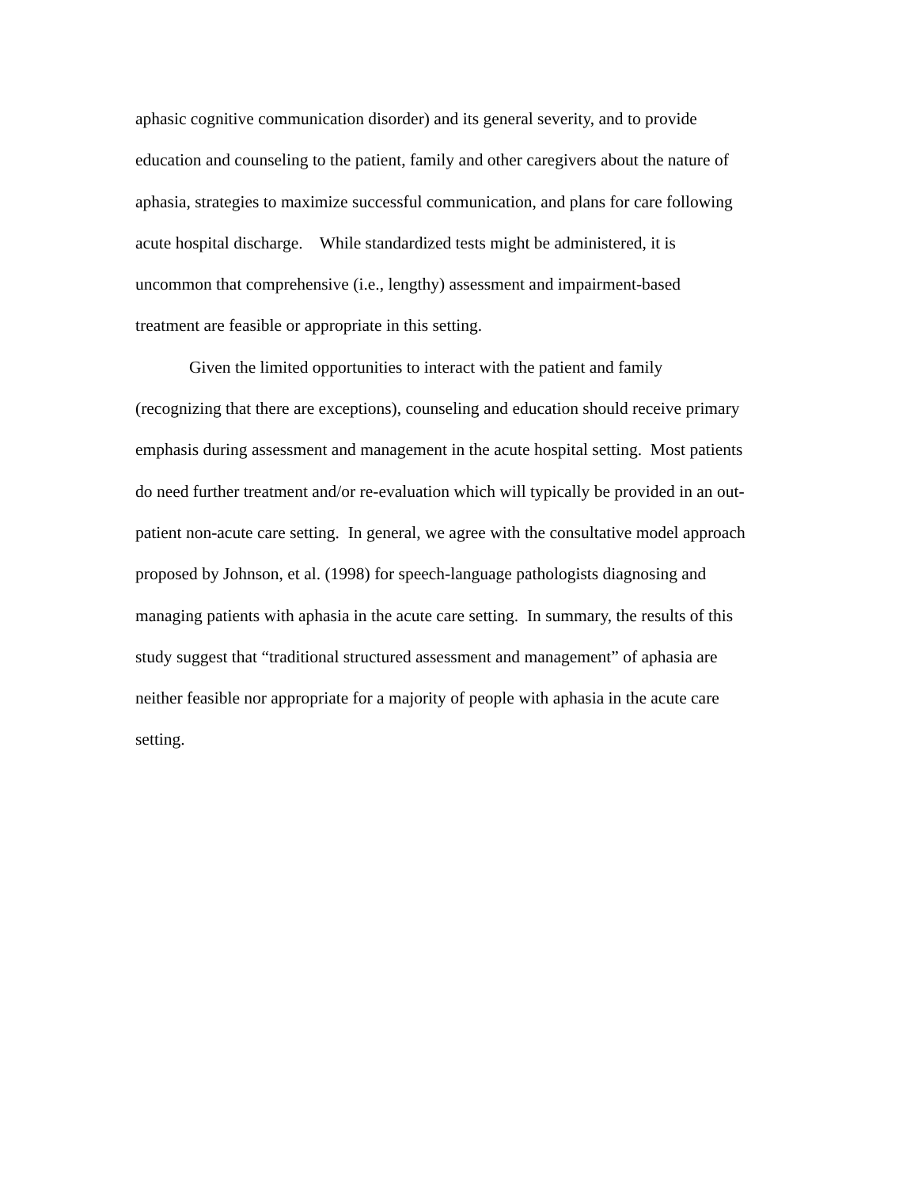aphasic cognitive communication disorder) and its general severity, and to provide
education and counseling to the patient, family and other caregivers about the nature of
aphasia, strategies to maximize successful communication, and plans for care following
acute hospital discharge. While standardized tests might be administered, it is
uncommon that comprehensive (i.e., lengthy) assessment and impairment-based
treatment are feasible or appropriate in this setting.
Given the limited opportunities to interact with the patient and family
(recognizing that there are exceptions), counseling and education should receive primary
emphasis during assessment and management in the acute hospital setting. Most patients
do need further treatment and/or re-evaluation which will typically be provided in an out-
patient non-acute care setting. In general, we agree with the consultative model approach
proposed by Johnson, et al. (1998) for speech-language pathologists diagnosing and
managing patients with aphasia in the acute care setting. In summary, the results of this
study suggest that “traditional structured assessment and management” of aphasia are
neither feasible nor appropriate for a majority of people with aphasia in the acute care
setting.